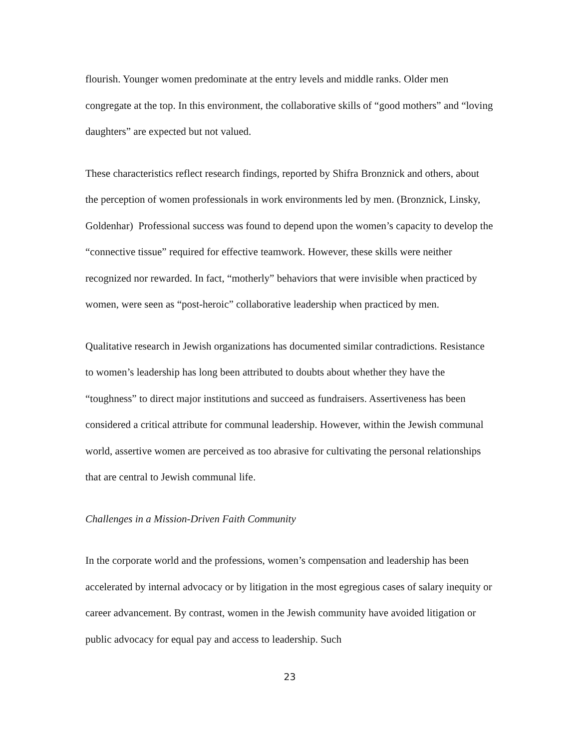flourish. Younger women predominate at the entry levels and middle ranks. Older men congregate at the top. In this environment, the collaborative skills of “good mothers” and “loving daughters” are expected but not valued.
These characteristics reflect research findings, reported by Shifra Bronznick and others, about the perception of women professionals in work environments led by men. (Bronznick, Linsky, Goldenhar) Professional success was found to depend upon the women’s capacity to develop the “connective tissue” required for effective teamwork. However, these skills were neither recognized nor rewarded. In fact, “motherly” behaviors that were invisible when practiced by women, were seen as “post-heroic” collaborative leadership when practiced by men.
Qualitative research in Jewish organizations has documented similar contradictions. Resistance to women’s leadership has long been attributed to doubts about whether they have the “toughness” to direct major institutions and succeed as fundraisers. Assertiveness has been considered a critical attribute for communal leadership. However, within the Jewish communal world, assertive women are perceived as too abrasive for cultivating the personal relationships that are central to Jewish communal life.
Challenges in a Mission-Driven Faith Community
In the corporate world and the professions, women’s compensation and leadership has been accelerated by internal advocacy or by litigation in the most egregious cases of salary inequity or career advancement. By contrast, women in the Jewish community have avoided litigation or public advocacy for equal pay and access to leadership. Such
23